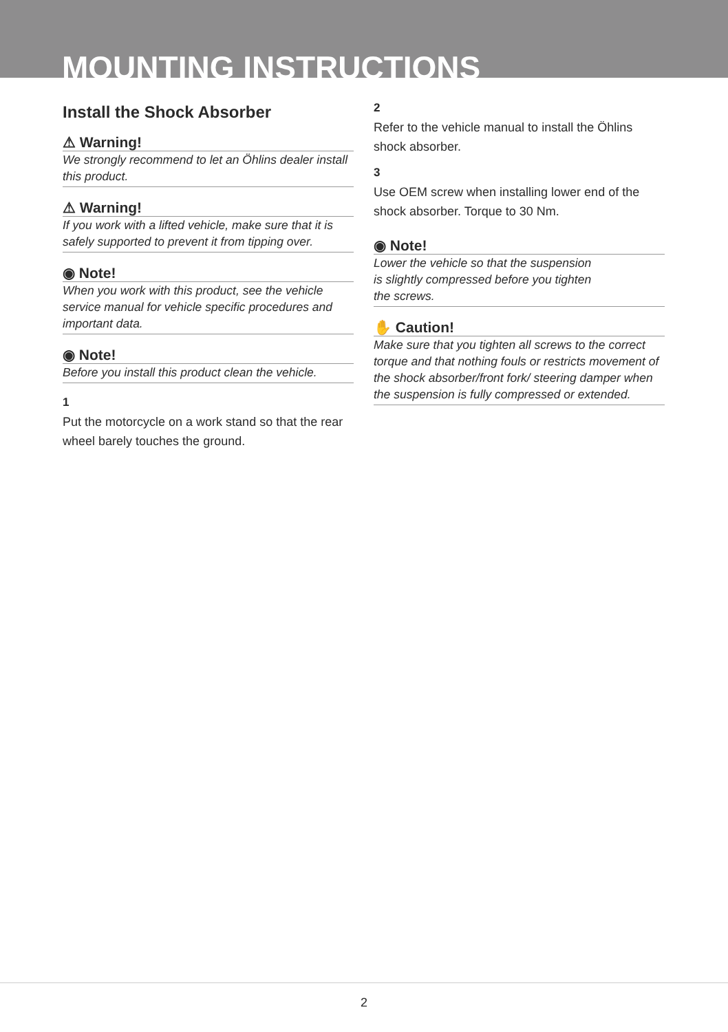MOUNTING INSTRUCTIONS
Install the Shock Absorber
⚠ Warning!
We strongly recommend to let an Öhlins dealer install this product.
⚠ Warning!
If you work with a lifted vehicle, make sure that it is safely supported to prevent it from tipping over.
◉ Note!
When you work with this product, see the vehicle service manual for vehicle specific procedures and important data.
◉ Note!
Before you install this product clean the vehicle.
1
Put the motorcycle on a work stand so that the rear wheel barely touches the ground.
2
Refer to the vehicle manual to install the Öhlins shock absorber.
3
Use OEM screw when installing lower end of the shock absorber. Torque to 30 Nm.
◉ Note!
Lower the vehicle so that the suspension
is slightly compressed before you tighten
the screws.
✋ Caution!
Make sure that you tighten all screws to the correct torque and that nothing fouls or restricts movement of the shock absorber/front fork/ steering damper when the suspension is fully compressed or extended.
2